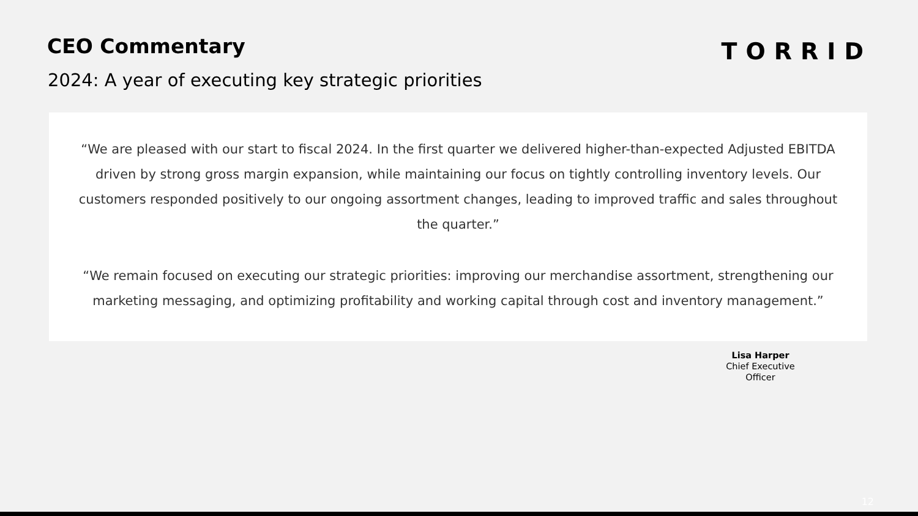CEO Commentary
TORRID
2024: A year of executing key strategic priorities
“We are pleased with our start to fiscal 2024. In the first quarter we delivered higher-than-expected Adjusted EBITDA driven by strong gross margin expansion, while maintaining our focus on tightly controlling inventory levels. Our customers responded positively to our ongoing assortment changes, leading to improved traffic and sales throughout the quarter.”
“We remain focused on executing our strategic priorities: improving our merchandise assortment, strengthening our marketing messaging, and optimizing profitability and working capital through cost and inventory management.”
Lisa Harper
Chief Executive Officer
12